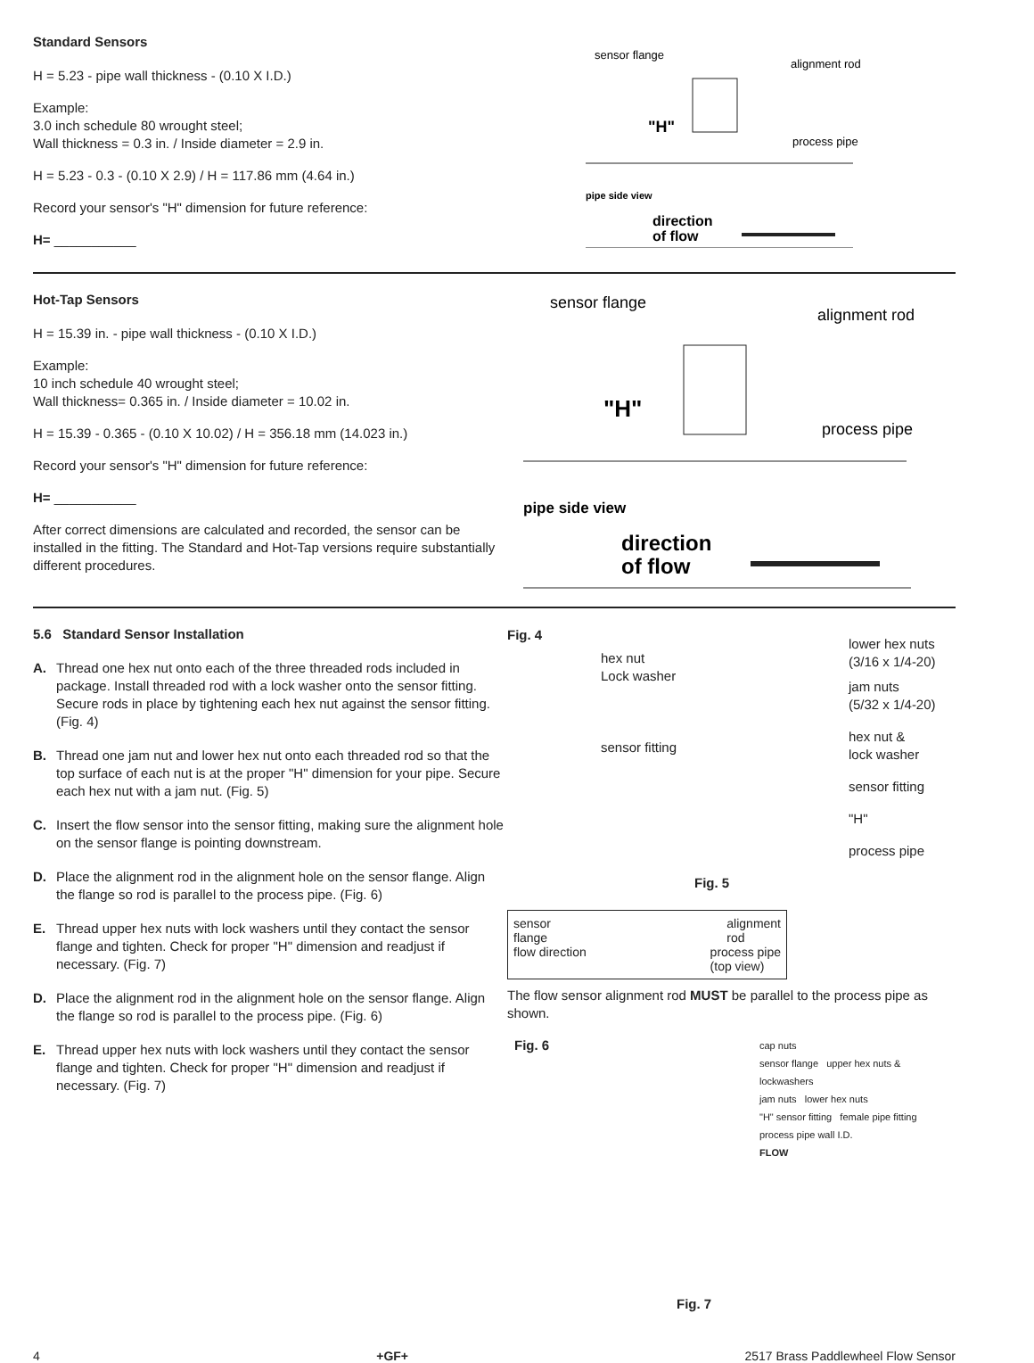Standard Sensors
H = 5.23 - pipe wall thickness - (0.10 X I.D.)
Example:
3.0 inch schedule 80 wrought steel;
Wall thickness = 0.3 in. / Inside diameter = 2.9 in.
H = 5.23 - 0.3 - (0.10 X 2.9) / H = 117.86 mm (4.64 in.)
Record your sensor's "H" dimension for future reference:
H= ___________
sensor flange
alignment rod
"H"
process pipe
pipe side view
direction
of flow
Hot-Tap Sensors
H = 15.39 in. - pipe wall thickness - (0.10 X I.D.)
Example:
10 inch schedule 40 wrought steel;
Wall thickness= 0.365 in. / Inside diameter = 10.02 in.
H = 15.39 - 0.365 - (0.10 X 10.02) / H = 356.18 mm (14.023 in.)
Record your sensor's "H" dimension for future reference:
H= ___________
After correct dimensions are calculated and recorded, the sensor can be installed in the fitting. The Standard and Hot-Tap versions require substantially different procedures.
sensor flange
alignment rod
"H"
process pipe
pipe side view
direction
of flow
5.6 Standard Sensor Installation
A. Thread one hex nut onto each of the three threaded rods included in package. Install threaded rod with a lock washer onto the sensor fitting. Secure rods in place by tightening each hex nut against the sensor fitting. (Fig. 4)
B. Thread one jam nut and lower hex nut onto each threaded rod so that the top surface of each nut is at the proper "H" dimension for your pipe. Secure each hex nut with a jam nut. (Fig. 5)
C. Insert the flow sensor into the sensor fitting, making sure the alignment hole on the sensor flange is pointing downstream.
D. Place the alignment rod in the alignment hole on the sensor flange. Align the flange so rod is parallel to the process pipe. (Fig. 6)
E. Thread upper hex nuts with lock washers until they contact the sensor flange and tighten. Check for proper "H" dimension and readjust if necessary. (Fig. 7)
D. Place the alignment rod in the alignment hole on the sensor flange. Align the flange so rod is parallel to the process pipe. (Fig. 6)
E. Thread upper hex nuts with lock washers until they contact the sensor flange and tighten. Check for proper "H" dimension and readjust if necessary. (Fig. 7)
Fig. 4
hex nut
Lock washer
sensor fitting
lower hex nuts
(3/16 x 1/4-20)
jam nuts
(5/32 x 1/4-20)
hex nut &
lock washer
sensor fitting
"H"
process pipe
Fig. 5
sensor
flange alignment
rod
flow direction process pipe
(top view)
The flow sensor alignment rod MUST be parallel to the process pipe as shown.
Fig. 6
cap nuts
sensor flange upper hex nuts & lockwashers
jam nuts lower hex nuts
"H" sensor fitting female pipe fitting
process pipe wall I.D.
FLOW
Fig. 7
4 +GF+ 2517 Brass Paddlewheel Flow Sensor